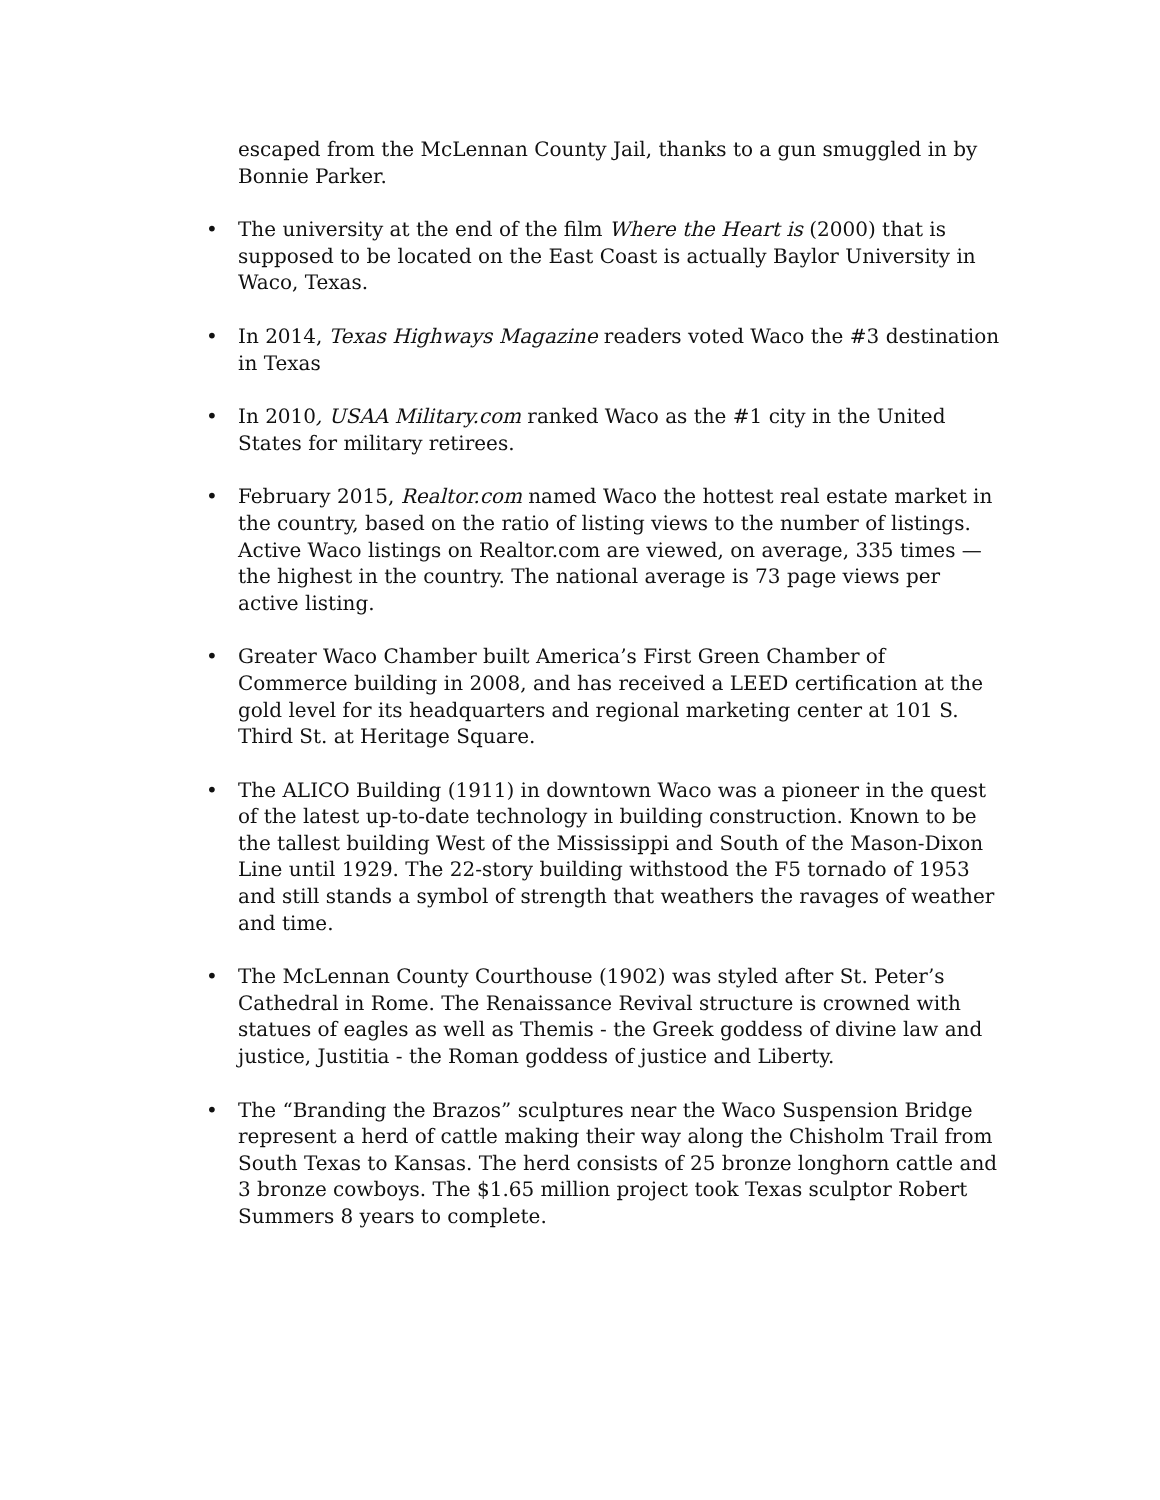escaped from the McLennan County Jail, thanks to a gun smuggled in by Bonnie Parker.
• The university at the end of the film Where the Heart is (2000) that is supposed to be located on the East Coast is actually Baylor University in Waco, Texas.
• In 2014, Texas Highways Magazine readers voted Waco the #3 destination in Texas
• In 2010, USAA Military.com ranked Waco as the #1 city in the United States for military retirees.
• February 2015, Realtor.com named Waco the hottest real estate market in the country, based on the ratio of listing views to the number of listings. Active Waco listings on Realtor.com are viewed, on average, 335 times — the highest in the country. The national average is 73 page views per active listing.
• Greater Waco Chamber built America’s First Green Chamber of Commerce building in 2008, and has received a LEED certification at the gold level for its headquarters and regional marketing center at 101 S. Third St. at Heritage Square.
• The ALICO Building (1911) in downtown Waco was a pioneer in the quest of the latest up-to-date technology in building construction. Known to be the tallest building West of the Mississippi and South of the Mason-Dixon Line until 1929. The 22-story building withstood the F5 tornado of 1953 and still stands a symbol of strength that weathers the ravages of weather and time.
• The McLennan County Courthouse (1902) was styled after St. Peter’s Cathedral in Rome. The Renaissance Revival structure is crowned with statues of eagles as well as Themis - the Greek goddess of divine law and justice, Justitia - the Roman goddess of justice and Liberty.
• The “Branding the Brazos” sculptures near the Waco Suspension Bridge represent a herd of cattle making their way along the Chisholm Trail from South Texas to Kansas. The herd consists of 25 bronze longhorn cattle and 3 bronze cowboys. The $1.65 million project took Texas sculptor Robert Summers 8 years to complete.